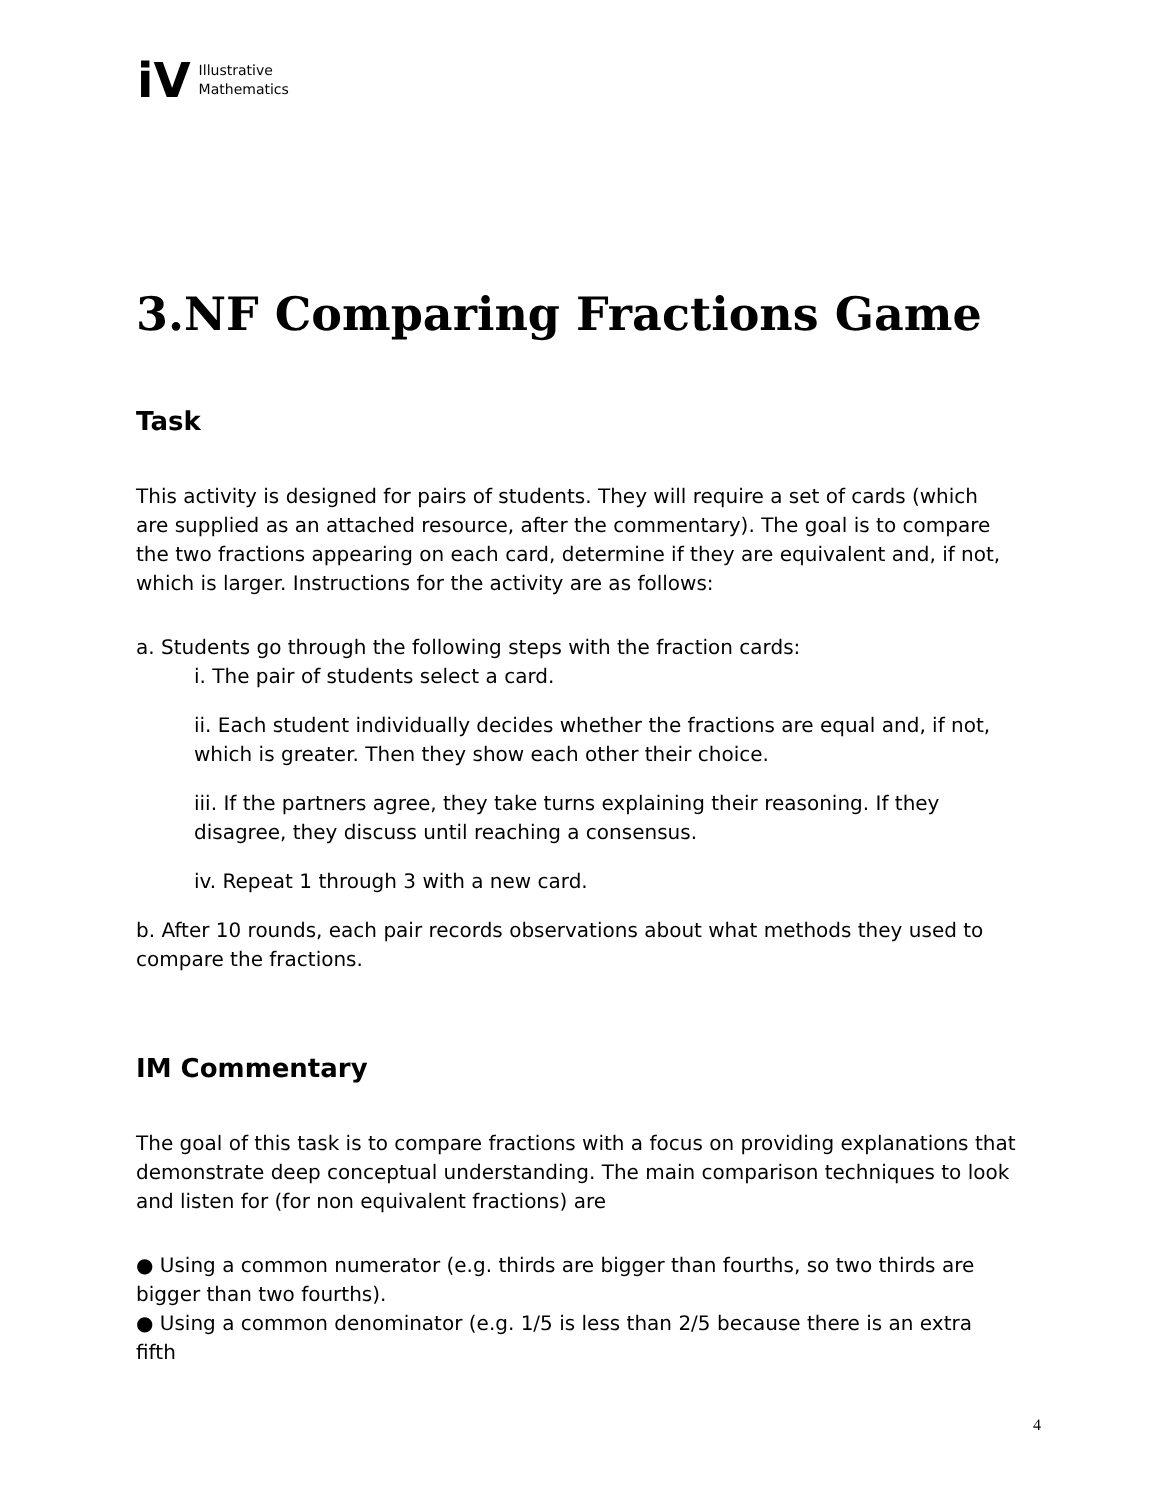iV
Illustrative
Mathematics
3.NF Comparing Fractions Game
Task
This activity is designed for pairs of students. They will require a set of cards (which are supplied as an attached resource, after the commentary). The goal is to compare the two fractions appearing on each card, determine if they are equivalent and, if not, which is larger. Instructions for the activity are as follows:
a. Students go through the following steps with the fraction cards:
i. The pair of students select a card.
ii. Each student individually decides whether the fractions are equal and, if not, which is greater. Then they show each other their choice.
iii. If the partners agree, they take turns explaining their reasoning. If they disagree, they discuss until reaching a consensus.
iv. Repeat 1 through 3 with a new card.
b. After 10 rounds, each pair records observations about what methods they used to compare the fractions.
IM Commentary
The goal of this task is to compare fractions with a focus on providing explanations that demonstrate deep conceptual understanding. The main comparison techniques to look and listen for (for non equivalent fractions) are
● Using a common numerator (e.g. thirds are bigger than fourths, so two thirds are bigger than two fourths).
● Using a common denominator (e.g. 1/5 is less than 2/5 because there is an extra fifth
4